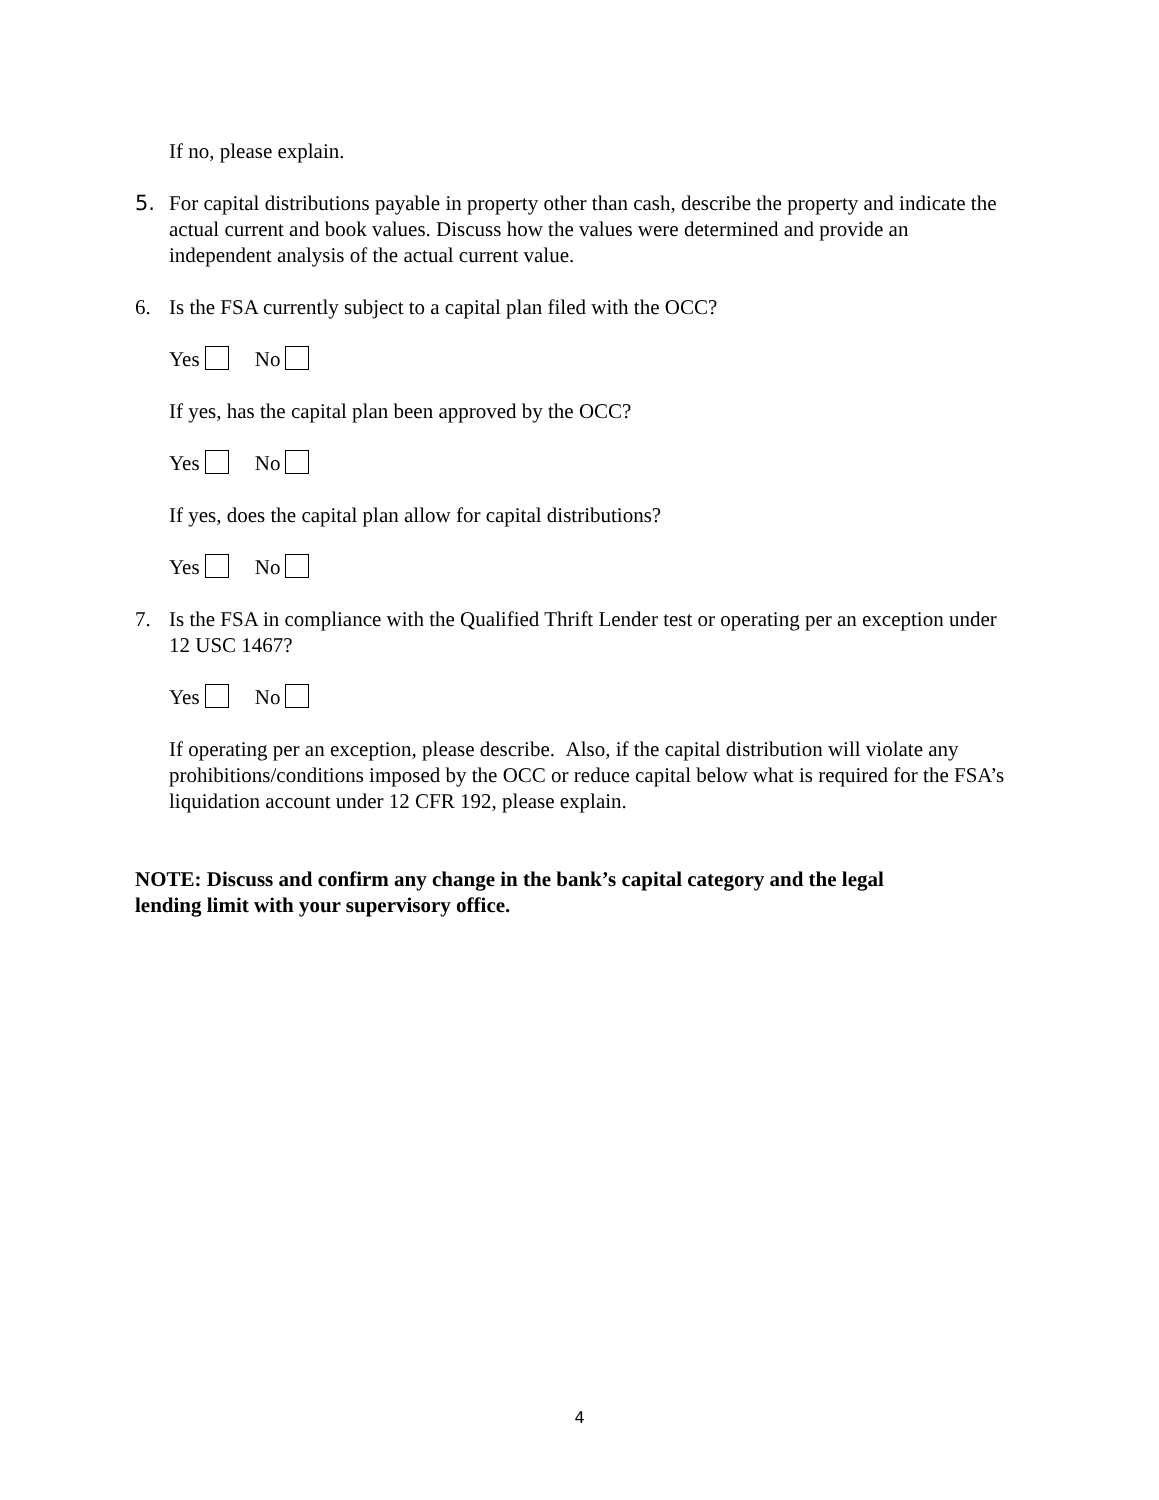If no, please explain.
5. For capital distributions payable in property other than cash, describe the property and indicate the actual current and book values. Discuss how the values were determined and provide an independent analysis of the actual current value.
6. Is the FSA currently subject to a capital plan filed with the OCC?
Yes No
If yes, has the capital plan been approved by the OCC?
Yes No
If yes, does the capital plan allow for capital distributions?
Yes No
7. Is the FSA in compliance with the Qualified Thrift Lender test or operating per an exception under 12 USC 1467?
Yes No
If operating per an exception, please describe. Also, if the capital distribution will violate any prohibitions/conditions imposed by the OCC or reduce capital below what is required for the FSA’s liquidation account under 12 CFR 192, please explain.
NOTE: Discuss and confirm any change in the bank’s capital category and the legal lending limit with your supervisory office.
4